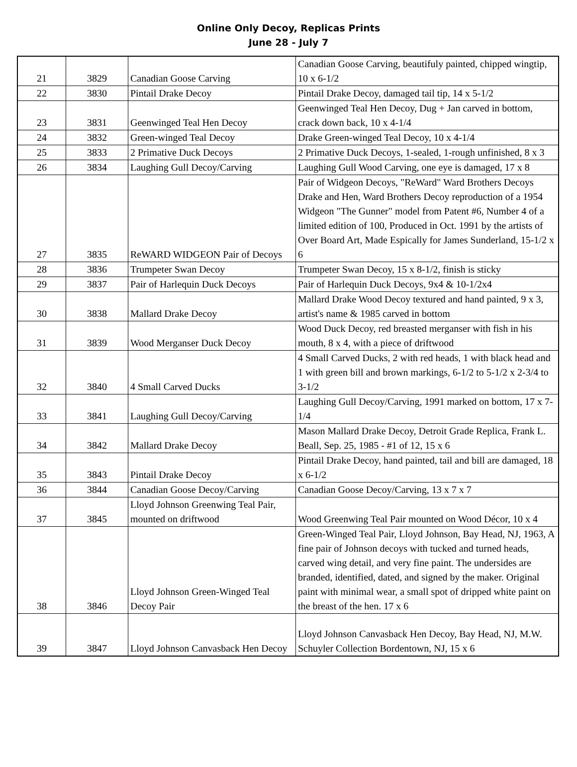Online Only Decoy, Replicas Prints
June 28 - July 7
| 21 | 3829 | Canadian Goose Carving | Canadian Goose Carving, beautifuly painted, chipped wingtip, 10 x 6-1/2 |
| 22 | 3830 | Pintail Drake Decoy | Pintail Drake Decoy, damaged tail tip, 14 x 5-1/2 |
| 23 | 3831 | Geenwinged Teal Hen Decoy | Geenwinged Teal Hen Decoy, Dug + Jan carved in bottom, crack down back, 10 x 4-1/4 |
| 24 | 3832 | Green-winged Teal Decoy | Drake Green-winged Teal Decoy, 10 x 4-1/4 |
| 25 | 3833 | 2 Primative Duck Decoys | 2 Primative Duck Decoys, 1-sealed, 1-rough unfinished, 8 x 3 |
| 26 | 3834 | Laughing Gull Decoy/Carving | Laughing Gull Wood Carving, one eye is damaged, 17 x 8 |
| 27 | 3835 | ReWARD WIDGEON Pair of Decoys | Pair of Widgeon Decoys, "ReWard" Ward Brothers Decoys Drake and Hen, Ward Brothers Decoy reproduction of a 1954 Widgeon "The Gunner" model from Patent #6, Number 4 of a limited edition of 100, Produced in Oct. 1991 by the artists of Over Board Art, Made Espically for James Sunderland, 15-1/2 x 6 |
| 28 | 3836 | Trumpeter Swan Decoy | Trumpeter Swan Decoy, 15 x 8-1/2, finish is sticky |
| 29 | 3837 | Pair of Harlequin Duck Decoys | Pair of Harlequin Duck Decoys, 9x4 & 10-1/2x4 |
| 30 | 3838 | Mallard Drake Decoy | Mallard Drake Wood Decoy textured and hand painted, 9 x 3, artist's name & 1985 carved in bottom |
| 31 | 3839 | Wood Merganser Duck Decoy | Wood Duck Decoy, red breasted merganser with fish in his mouth, 8 x 4, with a piece of driftwood |
| 32 | 3840 | 4 Small Carved Ducks | 4 Small Carved Ducks, 2 with red heads, 1 with black head and 1 with green bill and brown markings, 6-1/2 to 5-1/2 x 2-3/4 to 3-1/2 |
| 33 | 3841 | Laughing Gull Decoy/Carving | Laughing Gull Decoy/Carving, 1991 marked on bottom, 17 x 7-1/4 |
| 34 | 3842 | Mallard Drake Decoy | Mason Mallard Drake Decoy, Detroit Grade Replica, Frank L. Beall, Sep. 25, 1985 - #1 of 12, 15 x 6 |
| 35 | 3843 | Pintail Drake Decoy | Pintail Drake Decoy, hand painted, tail and bill are damaged, 18 x 6-1/2 |
| 36 | 3844 | Canadian Goose Decoy/Carving | Canadian Goose Decoy/Carving, 13 x 7 x 7 |
| 37 | 3845 | Lloyd Johnson Greenwing Teal Pair, mounted on driftwood | Wood Greenwing Teal Pair mounted on Wood Décor, 10 x 4 |
| 38 | 3846 | Lloyd Johnson Green-Winged Teal Decoy Pair | Green-Winged Teal Pair, Lloyd Johnson, Bay Head, NJ, 1963, A fine pair of Johnson decoys with tucked and turned heads, carved wing detail, and very fine paint. The undersides are branded, identified, dated, and signed by the maker. Original paint with minimal wear, a small spot of dripped white paint on the breast of the hen. 17 x 6 |
| 39 | 3847 | Lloyd Johnson Canvasback Hen Decoy | Lloyd Johnson Canvasback Hen Decoy, Bay Head, NJ, M.W. Schuyler Collection Bordentown, NJ, 15 x 6 |